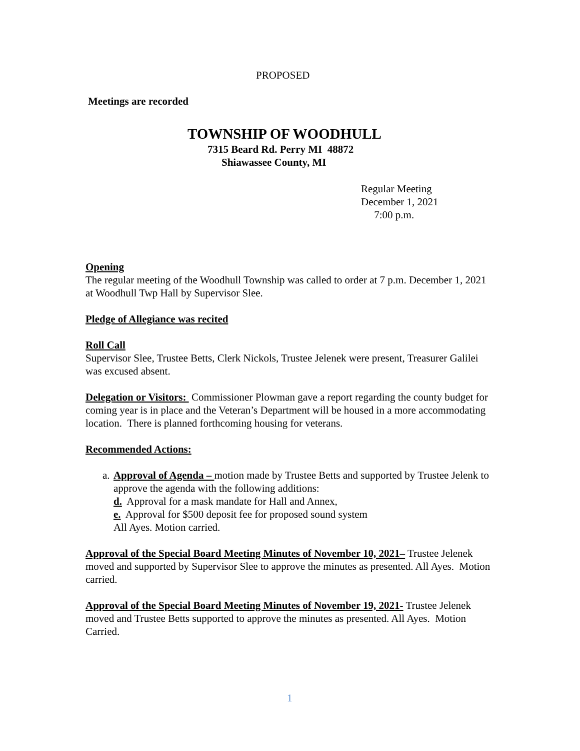PROPOSED
Meetings are recorded
TOWNSHIP OF WOODHULL
7315 Beard Rd. Perry MI 48872
Shiawassee County, MI
Regular Meeting
December 1, 2021
7:00 p.m.
Opening
The regular meeting of the Woodhull Township was called to order at 7 p.m. December 1, 2021 at Woodhull Twp Hall by Supervisor Slee.
Pledge of Allegiance was recited
Roll Call
Supervisor Slee, Trustee Betts, Clerk Nickols, Trustee Jelenek were present, Treasurer Galilei was excused absent.
Delegation or Visitors: Commissioner Plowman gave a report regarding the county budget for coming year is in place and the Veteran’s Department will be housed in a more accommodating location. There is planned forthcoming housing for veterans.
Recommended Actions:
a. Approval of Agenda – motion made by Trustee Betts and supported by Trustee Jelenk to approve the agenda with the following additions:
d. Approval for a mask mandate for Hall and Annex,
e. Approval for $500 deposit fee for proposed sound system
All Ayes. Motion carried.
Approval of the Special Board Meeting Minutes of November 10, 2021– Trustee Jelenek moved and supported by Supervisor Slee to approve the minutes as presented. All Ayes. Motion carried.
Approval of the Special Board Meeting Minutes of November 19, 2021- Trustee Jelenek moved and Trustee Betts supported to approve the minutes as presented. All Ayes. Motion Carried.
1